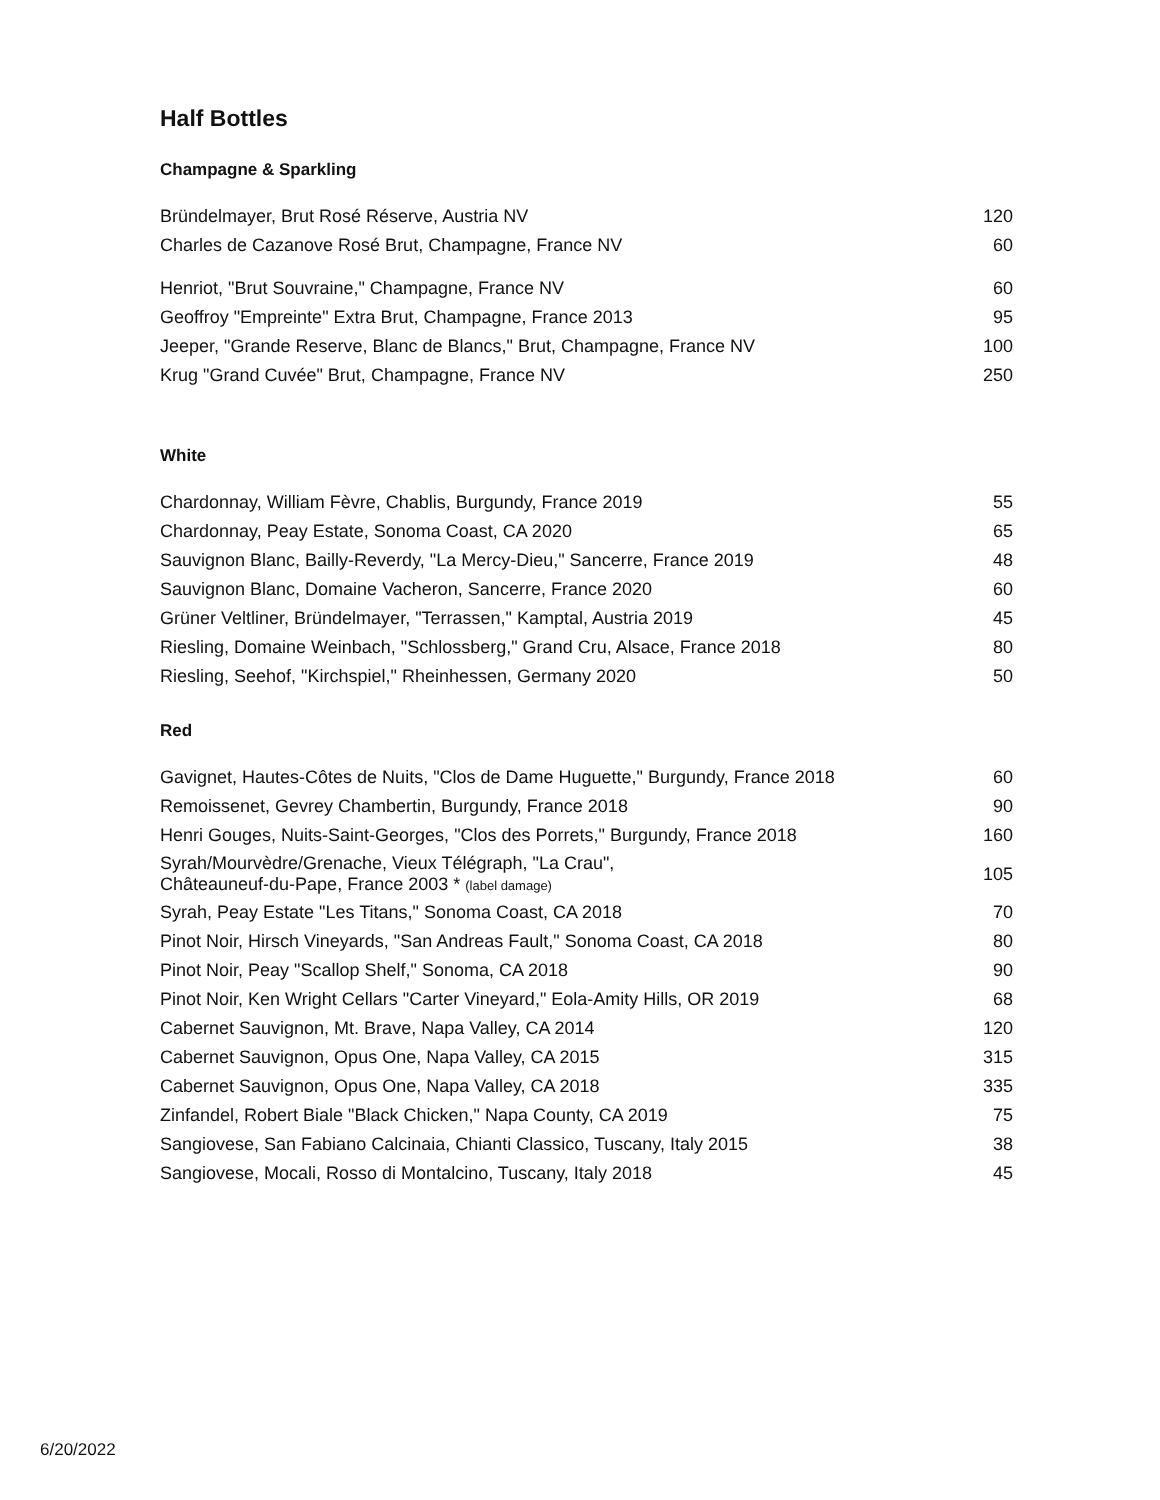Half Bottles
Champagne & Sparkling
| Bründelmayer, Brut Rosé Réserve, Austria NV | 120 |
| Charles de Cazanove Rosé Brut, Champagne, France NV | 60 |
| Henriot, "Brut Souvraine," Champagne, France NV | 60 |
| Geoffroy "Empreinte" Extra Brut, Champagne, France 2013 | 95 |
| Jeeper, "Grande Reserve, Blanc de Blancs," Brut, Champagne, France NV | 100 |
| Krug "Grand Cuvée" Brut, Champagne, France NV | 250 |
White
| Chardonnay, William Fèvre, Chablis, Burgundy, France 2019 | 55 |
| Chardonnay, Peay Estate, Sonoma Coast, CA 2020 | 65 |
| Sauvignon Blanc, Bailly-Reverdy, "La Mercy-Dieu," Sancerre, France 2019 | 48 |
| Sauvignon Blanc, Domaine Vacheron, Sancerre, France 2020 | 60 |
| Grüner Veltliner, Bründelmayer, "Terrassen," Kamptal, Austria 2019 | 45 |
| Riesling, Domaine Weinbach, "Schlossberg," Grand Cru, Alsace, France 2018 | 80 |
| Riesling, Seehof, "Kirchspiel," Rheinhessen, Germany 2020 | 50 |
Red
| Gavignet, Hautes-Côtes de Nuits, "Clos de Dame Huguette," Burgundy, France 2018 | 60 |
| Remoissenet, Gevrey Chambertin, Burgundy, France 2018 | 90 |
| Henri Gouges, Nuits-Saint-Georges, "Clos des Porrets," Burgundy, France 2018 | 160 |
| Syrah/Mourvèdre/Grenache, Vieux Télégraph, "La Crau", Châteauneuf-du-Pape, France 2003 * (label damage) | 105 |
| Syrah, Peay Estate "Les Titans," Sonoma Coast, CA 2018 | 70 |
| Pinot Noir, Hirsch Vineyards, "San Andreas Fault," Sonoma Coast, CA 2018 | 80 |
| Pinot Noir, Peay "Scallop Shelf," Sonoma, CA 2018 | 90 |
| Pinot Noir, Ken Wright Cellars "Carter Vineyard," Eola-Amity Hills, OR 2019 | 68 |
| Cabernet Sauvignon, Mt. Brave, Napa Valley, CA 2014 | 120 |
| Cabernet Sauvignon, Opus One, Napa Valley, CA 2015 | 315 |
| Cabernet Sauvignon, Opus One, Napa Valley, CA 2018 | 335 |
| Zinfandel, Robert Biale "Black Chicken," Napa County, CA 2019 | 75 |
| Sangiovese, San Fabiano Calcinaia, Chianti Classico, Tuscany, Italy 2015 | 38 |
| Sangiovese, Mocali, Rosso di Montalcino, Tuscany, Italy 2018 | 45 |
6/20/2022